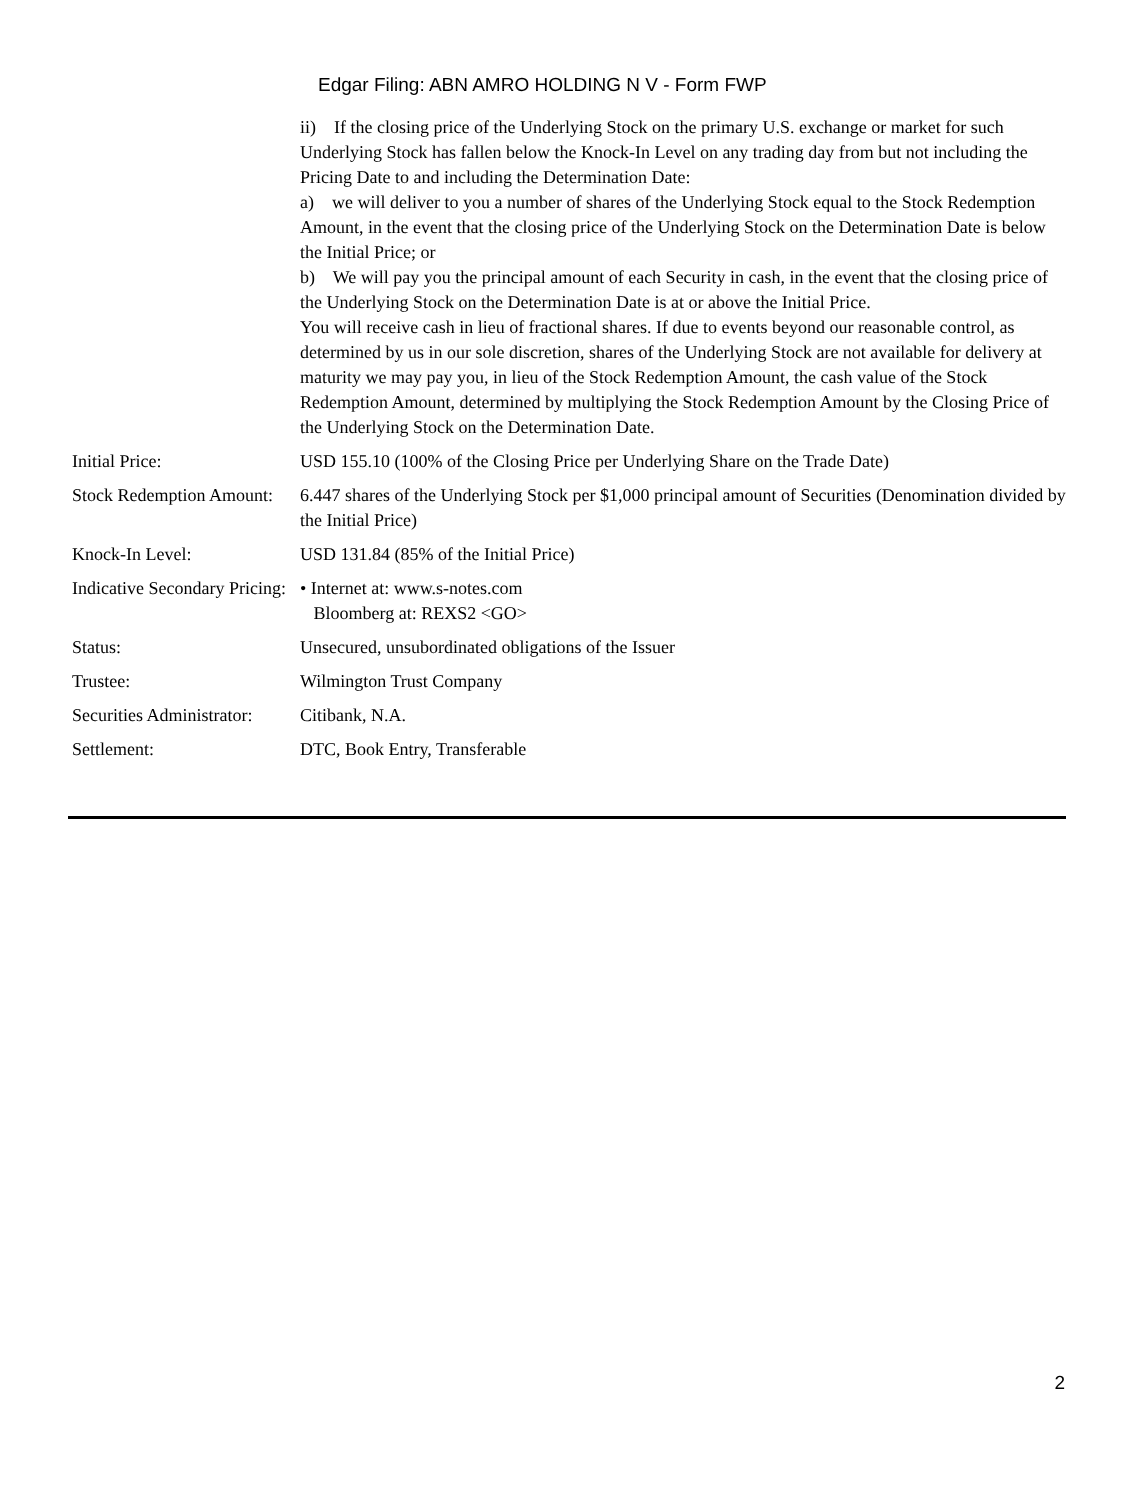Edgar Filing: ABN AMRO HOLDING N V - Form FWP
| | ii) If the closing price of the Underlying Stock on the primary U.S. exchange or market for such Underlying Stock has fallen below the Knock-In Level on any trading day from but not including the Pricing Date to and including the Determination Date: a) we will deliver to you a number of shares of the Underlying Stock equal to the Stock Redemption Amount, in the event that the closing price of the Underlying Stock on the Determination Date is below the Initial Price; or b) We will pay you the principal amount of each Security in cash, in the event that the closing price of the Underlying Stock on the Determination Date is at or above the Initial Price. You will receive cash in lieu of fractional shares. If due to events beyond our reasonable control, as determined by us in our sole discretion, shares of the Underlying Stock are not available for delivery at maturity we may pay you, in lieu of the Stock Redemption Amount, the cash value of the Stock Redemption Amount, determined by multiplying the Stock Redemption Amount by the Closing Price of the Underlying Stock on the Determination Date. |
| Initial Price: | USD 155.10 (100% of the Closing Price per Underlying Share on the Trade Date) |
| Stock Redemption Amount: | 6.447 shares of the Underlying Stock per $1,000 principal amount of Securities (Denomination divided by the Initial Price) |
| Knock-In Level: | USD 131.84 (85% of the Initial Price) |
| Indicative Secondary Pricing: | • Internet at: www.s-notes.com Bloomberg at: REXS2 <GO> |
| Status: | Unsecured, unsubordinated obligations of the Issuer |
| Trustee: | Wilmington Trust Company |
| Securities Administrator: | Citibank, N.A. |
| Settlement: | DTC, Book Entry, Transferable |
2